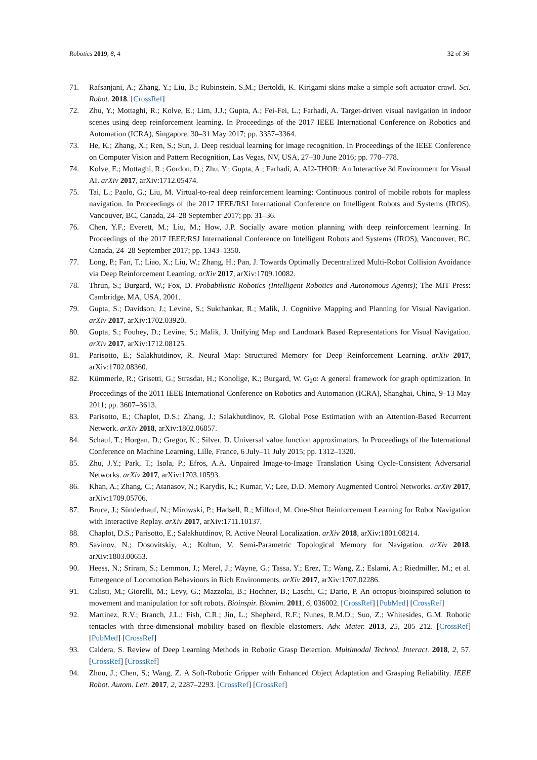Robotics 2019, 8, 4 32 of 36
71. Rafsanjani, A.; Zhang, Y.; Liu, B.; Rubinstein, S.M.; Bertoldi, K. Kirigami skins make a simple soft actuator crawl. Sci. Robot. 2018. [CrossRef]
72. Zhu, Y.; Mottaghi, R.; Kolve, E.; Lim, J.J.; Gupta, A.; Fei-Fei, L.; Farhadi, A. Target-driven visual navigation in indoor scenes using deep reinforcement learning. In Proceedings of the 2017 IEEE International Conference on Robotics and Automation (ICRA), Singapore, 30–31 May 2017; pp. 3357–3364.
73. He, K.; Zhang, X.; Ren, S.; Sun, J. Deep residual learning for image recognition. In Proceedings of the IEEE Conference on Computer Vision and Pattern Recognition, Las Vegas, NV, USA, 27–30 June 2016; pp. 770–778.
74. Kolve, E.; Mottaghi, R.; Gordon, D.; Zhu, Y.; Gupta, A.; Farhadi, A. AI2-THOR: An Interactive 3d Environment for Visual AI. arXiv 2017, arXiv:1712.05474.
75. Tai, L.; Paolo, G.; Liu, M. Virtual-to-real deep reinforcement learning: Continuous control of mobile robots for mapless navigation. In Proceedings of the 2017 IEEE/RSJ International Conference on Intelligent Robots and Systems (IROS), Vancouver, BC, Canada, 24–28 September 2017; pp. 31–36.
76. Chen, Y.F.; Everett, M.; Liu, M.; How, J.P. Socially aware motion planning with deep reinforcement learning. In Proceedings of the 2017 IEEE/RSJ International Conference on Intelligent Robots and Systems (IROS), Vancouver, BC, Canada, 24–28 September 2017; pp. 1343–1350.
77. Long, P.; Fan, T.; Liao, X.; Liu, W.; Zhang, H.; Pan, J. Towards Optimally Decentralized Multi-Robot Collision Avoidance via Deep Reinforcement Learning. arXiv 2017, arXiv:1709.10082.
78. Thrun, S.; Burgard, W.; Fox, D. Probabilistic Robotics (Intelligent Robotics and Autonomous Agents); The MIT Press: Cambridge, MA, USA, 2001.
79. Gupta, S.; Davidson, J.; Levine, S.; Sukthankar, R.; Malik, J. Cognitive Mapping and Planning for Visual Navigation. arXiv 2017, arXiv:1702.03920.
80. Gupta, S.; Fouhey, D.; Levine, S.; Malik, J. Unifying Map and Landmark Based Representations for Visual Navigation. arXiv 2017, arXiv:1712.08125.
81. Parisotto, E.; Salakhutdinov, R. Neural Map: Structured Memory for Deep Reinforcement Learning. arXiv 2017, arXiv:1702.08360.
82. Kümmerle, R.; Grisetti, G.; Strasdat, H.; Konolige, K.; Burgard, W. G<sub>2</sub>o: A general framework for graph optimization. In Proceedings of the 2011 IEEE International Conference on Robotics and Automation (ICRA), Shanghai, China, 9–13 May 2011; pp. 3607–3613.
83. Parisotto, E.; Chaplot, D.S.; Zhang, J.; Salakhutdinov, R. Global Pose Estimation with an Attention-Based Recurrent Network. arXiv 2018, arXiv:1802.06857.
84. Schaul, T.; Horgan, D.; Gregor, K.; Silver, D. Universal value function approximators. In Proceedings of the International Conference on Machine Learning, Lille, France, 6 July–11 July 2015; pp. 1312–1320.
85. Zhu, J.Y.; Park, T.; Isola, P.; Efros, A.A. Unpaired Image-to-Image Translation Using Cycle-Consistent Adversarial Networks. arXiv 2017, arXiv:1703.10593.
86. Khan, A.; Zhang, C.; Atanasov, N.; Karydis, K.; Kumar, V.; Lee, D.D. Memory Augmented Control Networks. arXiv 2017, arXiv:1709.05706.
87. Bruce, J.; Sünderhauf, N.; Mirowski, P.; Hadsell, R.; Milford, M. One-Shot Reinforcement Learning for Robot Navigation with Interactive Replay. arXiv 2017, arXiv:1711.10137.
88. Chaplot, D.S.; Parisotto, E.; Salakhutdinov, R. Active Neural Localization. arXiv 2018, arXiv:1801.08214.
89. Savinov, N.; Dosovitskiy, A.; Koltun, V. Semi-Parametric Topological Memory for Navigation. arXiv 2018, arXiv:1803.00653.
90. Heess, N.; Sriram, S.; Lemmon, J.; Merel, J.; Wayne, G.; Tassa, Y.; Erez, T.; Wang, Z.; Eslami, A.; Riedmiller, M.; et al. Emergence of Locomotion Behaviours in Rich Environments. arXiv 2017, arXiv:1707.02286.
91. Calisti, M.; Giorelli, M.; Levy, G.; Mazzolai, B.; Hochner, B.; Laschi, C.; Dario, P. An octopus-bioinspired solution to movement and manipulation for soft robots. Bioinspir. Biomim. 2011, 6, 036002. [CrossRef] [PubMed] [CrossRef]
92. Martinez, R.V.; Branch, J.L.; Fish, C.R.; Jin, L.; Shepherd, R.F.; Nunes, R.M.D.; Suo, Z.; Whitesides, G.M. Robotic tentacles with three-dimensional mobility based on flexible elastomers. Adv. Mater. 2013, 25, 205–212. [CrossRef] [PubMed] [CrossRef]
93. Caldera, S. Review of Deep Learning Methods in Robotic Grasp Detection. Multimodal Technol. Interact. 2018, 2, 57. [CrossRef] [CrossRef]
94. Zhou, J.; Chen, S.; Wang, Z. A Soft-Robotic Gripper with Enhanced Object Adaptation and Grasping Reliability. IEEE Robot. Autom. Lett. 2017, 2, 2287–2293. [CrossRef] [CrossRef]